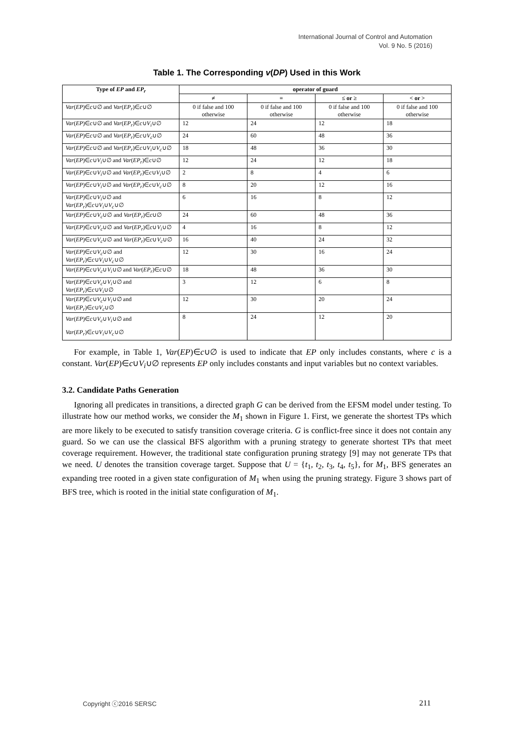International Journal of Control and Automation
Vol. 9 No. 5 (2016)
Table 1. The Corresponding v(DP) Used in this Work
| Type of EP and EP<sub>r</sub> | operator of guard | | | |
| --- | --- | --- | --- | --- |
| | ≠ | = | ≤ or ≥ | < or > |
| Var ( EP )∈ c ∪∅ and Var ( EP<sub>r</sub> )∈ c ∪∅ | 0 if false and 100 otherwise | 0 if false and 100 otherwise | 0 if false and 100 otherwise | 0 if false and 100 otherwise |
| Var ( EP )∈ c ∪∅ and Var ( EP<sub>r</sub> )∈ c ∪ V<sub>i</sub> ∪∅ | 12 | 24 | 12 | 18 |
| Var ( EP )∈ c ∪∅ and Var ( EP<sub>r</sub> )∈ c ∪ V<sub>c</sub> ∪∅ | 24 | 60 | 48 | 36 |
| Var ( EP )∈ c ∪∅ and Var ( EP<sub>r</sub> )∈ c ∪ V<sub>i</sub> ∪ V<sub>c</sub> ∪∅ | 18 | 48 | 36 | 30 |
| Var ( EP )∈ c ∪ V<sub>i</sub> ∪∅ and Var ( EP<sub>r</sub> )∈ c ∪∅ | 12 | 24 | 12 | 18 |
| Var ( EP )∈ c ∪ V<sub>i</sub> ∪∅ and Var ( EP<sub>r</sub> )∈ c ∪ V<sub>i</sub> ∪∅ | 2 | 8 | 4 | 6 |
| Var ( EP )∈ c ∪ V<sub>i</sub> ∪∅ and Var ( EP<sub>r</sub> )∈ c ∪ V<sub>c</sub> ∪∅ | 8 | 20 | 12 | 16 |
| Var ( EP )∈ c ∪ V<sub>i</sub> ∪∅ and Var ( EP<sub>r</sub> )∈ c ∪ V<sub>i</sub> ∪ V<sub>c</sub> ∪∅ | 6 | 16 | 8 | 12 |
| Var ( EP )∈ c ∪ V<sub>c</sub> ∪∅ and Var ( EP<sub>r</sub> )∈ c ∪∅ | 24 | 60 | 48 | 36 |
| Var ( EP )∈ c ∪ V<sub>c</sub> ∪∅ and Var ( EP<sub>r</sub> )∈ c ∪ V<sub>i</sub> ∪∅ | 4 | 16 | 8 | 12 |
| Var ( EP )∈ c ∪ V<sub>c</sub> ∪∅ and Var ( EP<sub>r</sub> )∈ c ∪ V<sub>c</sub> ∪∅ | 16 | 40 | 24 | 32 |
| Var ( EP )∈ c ∪ V<sub>c</sub> ∪∅ and Var ( EP<sub>r</sub> )∈ c ∪ V<sub>i</sub> ∪ V<sub>c</sub> ∪∅ | 12 | 30 | 16 | 24 |
| Var ( EP )∈ c ∪ V<sub>c</sub> ∪ V<sub>i</sub> ∪∅ and Var ( EP<sub>r</sub> )∈ c ∪∅ | 18 | 48 | 36 | 30 |
| Var ( EP )∈ c ∪ V<sub>c</sub> ∪ V<sub>i</sub> ∪∅ and Var ( EP<sub>r</sub> )∈ c ∪ V<sub>i</sub> ∪∅ | 3 | 12 | 6 | 8 |
| Var ( EP )∈ c ∪ V<sub>c</sub> ∪ V<sub>i</sub> ∪∅ and Var ( EP<sub>r</sub> )∈ c ∪ V<sub>c</sub> ∪∅ | 12 | 30 | 20 | 24 |
| Var ( EP )∈ c ∪ V<sub>c</sub> ∪ V<sub>i</sub> ∪∅ and Var ( EP<sub>r</sub> )∈ c ∪ V<sub>i</sub> ∪ V<sub>c</sub> ∪∅ | 8 | 24 | 12 | 20 |
For example, in Table 1, Var(EP)∈c∪∅ is used to indicate that EP only includes constants, where c is a constant. Var(EP)∈c∪V<sub>i</sub>∪∅ represents EP only includes constants and input variables but no context variables.
3.2. Candidate Paths Generation
Ignoring all predicates in transitions, a directed graph G can be derived from the EFSM model under testing. To illustrate how our method works, we consider the M<sub>1</sub> shown in Figure 1. First, we generate the shortest TPs which are more likely to be executed to satisfy transition coverage criteria. G is conflict-free since it does not contain any guard. So we can use the classical BFS algorithm with a pruning strategy to generate shortest TPs that meet coverage requirement. However, the traditional state configuration pruning strategy [9] may not generate TPs that we need. U denotes the transition coverage target. Suppose that U = {t<sub>1</sub>, t<sub>2</sub>, t<sub>3</sub>, t<sub>4</sub>, t<sub>5</sub>}, for M<sub>1</sub>, BFS generates an expanding tree rooted in a given state configuration of M<sub>1</sub> when using the pruning strategy. Figure 3 shows part of BFS tree, which is rooted in the initial state configuration of M<sub>1</sub>.
Copyright ⓒ2016 SERSC 211